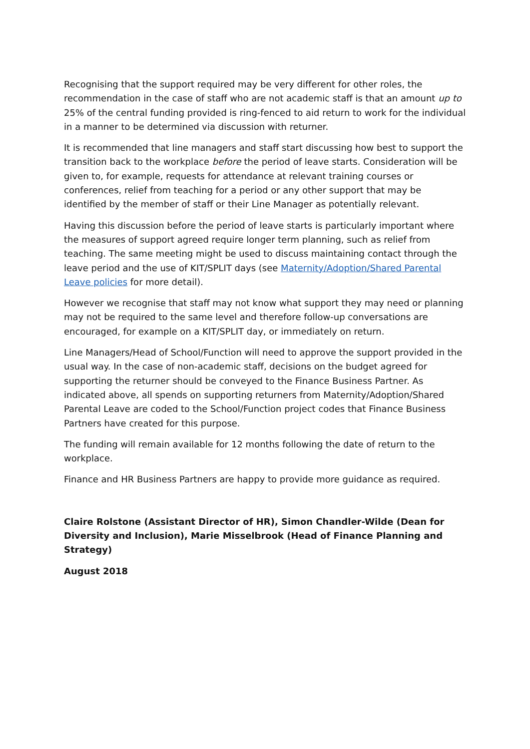Recognising that the support required may be very different for other roles, the recommendation in the case of staff who are not academic staff is that an amount up to 25% of the central funding provided is ring-fenced to aid return to work for the individual in a manner to be determined via discussion with returner.
It is recommended that line managers and staff start discussing how best to support the transition back to the workplace before the period of leave starts. Consideration will be given to, for example, requests for attendance at relevant training courses or conferences, relief from teaching for a period or any other support that may be identified by the member of staff or their Line Manager as potentially relevant.
Having this discussion before the period of leave starts is particularly important where the measures of support agreed require longer term planning, such as relief from teaching. The same meeting might be used to discuss maintaining contact through the leave period and the use of KIT/SPLIT days (see Maternity/Adoption/Shared Parental Leave policies for more detail).
However we recognise that staff may not know what support they may need or planning may not be required to the same level and therefore follow-up conversations are encouraged, for example on a KIT/SPLIT day, or immediately on return.
Line Managers/Head of School/Function will need to approve the support provided in the usual way. In the case of non-academic staff, decisions on the budget agreed for supporting the returner should be conveyed to the Finance Business Partner. As indicated above, all spends on supporting returners from Maternity/Adoption/Shared Parental Leave are coded to the School/Function project codes that Finance Business Partners have created for this purpose.
The funding will remain available for 12 months following the date of return to the workplace.
Finance and HR Business Partners are happy to provide more guidance as required.
Claire Rolstone (Assistant Director of HR), Simon Chandler-Wilde (Dean for Diversity and Inclusion), Marie Misselbrook (Head of Finance Planning and Strategy)
August 2018